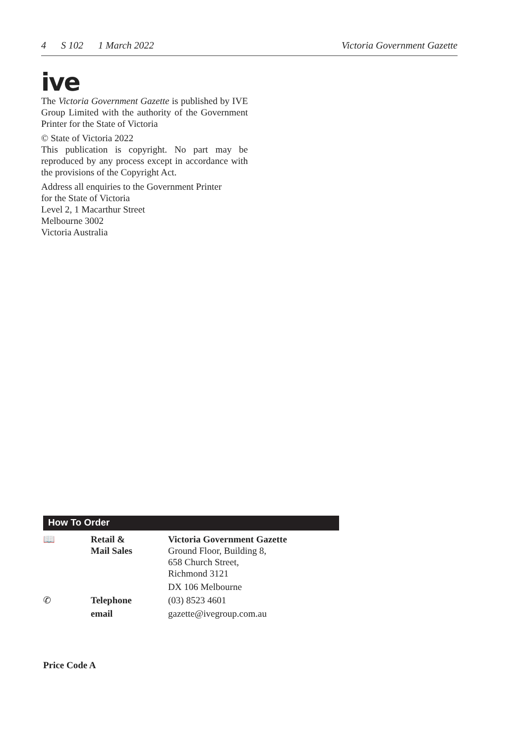4 S 102 1 March 2022 Victoria Government Gazette
ive
The Victoria Government Gazette is published by IVE Group Limited with the authority of the Government Printer for the State of Victoria
© State of Victoria 2022
This publication is copyright. No part may be reproduced by any process except in accordance with the provisions of the Copyright Act.
Address all enquiries to the Government Printer
for the State of Victoria
Level 2, 1 Macarthur Street
Melbourne 3002
Victoria Australia
How To Order
| 📖 | Retail & Mail Sales | Victoria Government Gazette Ground Floor, Building 8, 658 Church Street, Richmond 3121 |
| | | DX 106 Melbourne |
| ✆ | Telephone | (03) 8523 4601 |
| | email | gazette@ivegroup.com.au |
Price Code A